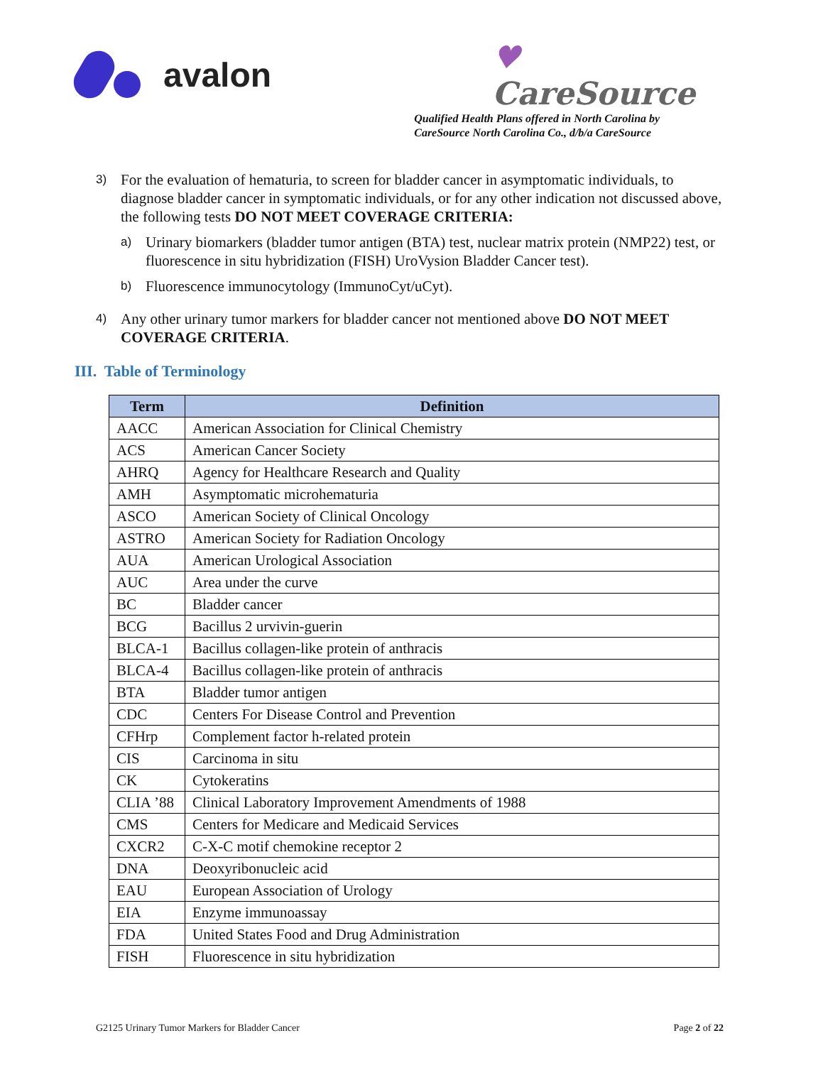avalon
♥
CareSource
Qualified Health Plans offered in North Carolina by
CareSource North Carolina Co., d/b/a CareSource
3)
For the evaluation of hematuria, to screen for bladder cancer in asymptomatic individuals, to diagnose bladder cancer in symptomatic individuals, or for any other indication not discussed above, the following tests DO NOT MEET COVERAGE CRITERIA:
a)
Urinary biomarkers (bladder tumor antigen (BTA) test, nuclear matrix protein (NMP22) test, or fluorescence in situ hybridization (FISH) UroVysion Bladder Cancer test).
b)
Fluorescence immunocytology (ImmunoCyt/uCyt).
4)
Any other urinary tumor markers for bladder cancer not mentioned above DO NOT MEET COVERAGE CRITERIA.
III. Table of Terminology
| Term | Definition |
| --- | --- |
| AACC | American Association for Clinical Chemistry |
| ACS | American Cancer Society |
| AHRQ | Agency for Healthcare Research and Quality |
| AMH | Asymptomatic microhematuria |
| ASCO | American Society of Clinical Oncology |
| ASTRO | American Society for Radiation Oncology |
| AUA | American Urological Association |
| AUC | Area under the curve |
| BC | Bladder cancer |
| BCG | Bacillus 2 urvivin-guerin |
| BLCA-1 | Bacillus collagen-like protein of anthracis |
| BLCA-4 | Bacillus collagen-like protein of anthracis |
| BTA | Bladder tumor antigen |
| CDC | Centers For Disease Control and Prevention |
| CFHrp | Complement factor h-related protein |
| CIS | Carcinoma in situ |
| CK | Cytokeratins |
| CLIA ’88 | Clinical Laboratory Improvement Amendments of 1988 |
| CMS | Centers for Medicare and Medicaid Services |
| CXCR2 | C-X-C motif chemokine receptor 2 |
| DNA | Deoxyribonucleic acid |
| EAU | European Association of Urology |
| EIA | Enzyme immunoassay |
| FDA | United States Food and Drug Administration |
| FISH | Fluorescence in situ hybridization |
G2125 Urinary Tumor Markers for Bladder Cancer Page 2 of 22